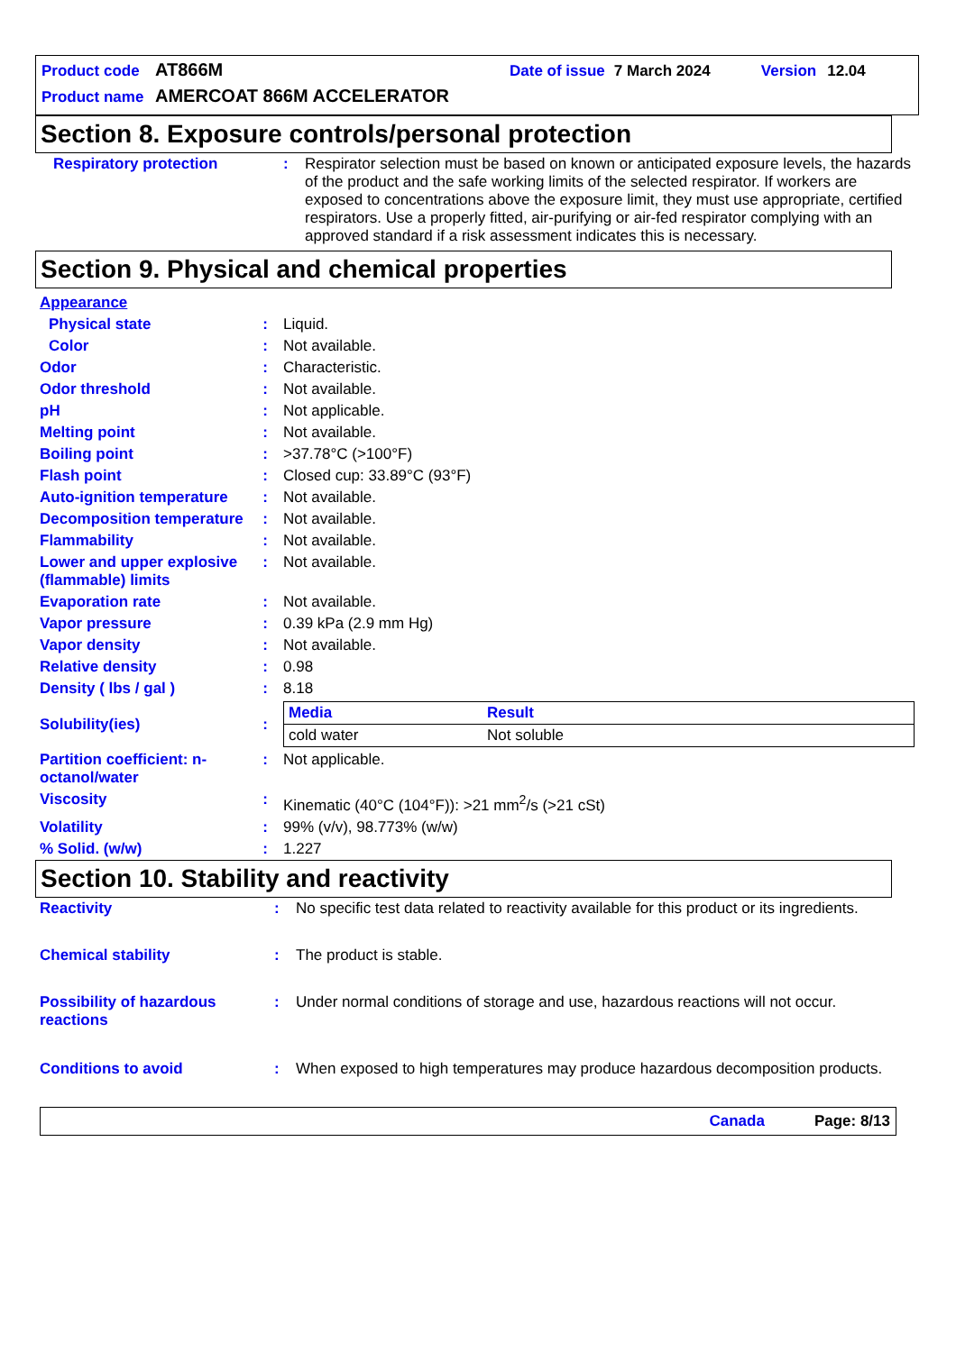Product code AT866M Date of issue 7 March 2024 Version 12.04
Product name AMERCOAT 866M ACCELERATOR
Section 8. Exposure controls/personal protection
| Respiratory protection | : | Respirator selection must be based on known or anticipated exposure levels, the hazards of the product and the safe working limits of the selected respirator. If workers are exposed to concentrations above the exposure limit, they must use appropriate, certified respirators. Use a properly fitted, air-purifying or air-fed respirator complying with an approved standard if a risk assessment indicates this is necessary. |
Section 9. Physical and chemical properties
| Appearance | | |
| Physical state | : | Liquid. |
| Color | : | Not available. |
| Odor | : | Characteristic. |
| Odor threshold | : | Not available. |
| pH | : | Not applicable. |
| Melting point | : | Not available. |
| Boiling point | : | >37.78°C (>100°F) |
| Flash point | : | Closed cup: 33.89°C (93°F) |
| Auto-ignition temperature | : | Not available. |
| Decomposition temperature | : | Not available. |
| Flammability | : | Not available. |
| Lower and upper explosive (flammable) limits | : | Not available. |
| Evaporation rate | : | Not available. |
| Vapor pressure | : | 0.39 kPa (2.9 mm Hg) |
| Vapor density | : | Not available. |
| Relative density | : | 0.98 |
| Density ( lbs / gal ) | : | 8.18 |
| Solubility(ies) | : | / Media / Result / / --- / --- / / cold water / Not soluble / |
| Partition coefficient: n-octanol/water | : | Not applicable. |
| Viscosity | : | Kinematic (40°C (104°F)): >21 mm<sup>2</sup>/s (>21 cSt) |
| Volatility | : | 99% (v/v), 98.773% (w/w) |
| % Solid. (w/w) | : | 1.227 |
Section 10. Stability and reactivity
| Reactivity | : | No specific test data related to reactivity available for this product or its ingredients. |
| Chemical stability | : | The product is stable. |
| Possibility of hazardous reactions | : | Under normal conditions of storage and use, hazardous reactions will not occur. |
| Conditions to avoid | : | When exposed to high temperatures may produce hazardous decomposition products. |
Canada Page: 8/13